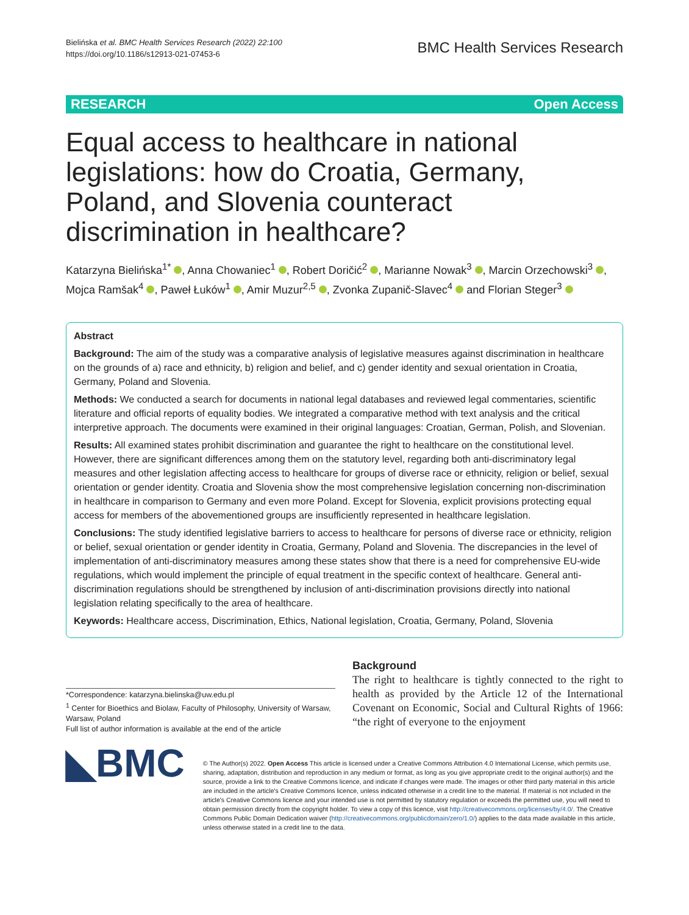Bielińska et al. BMC Health Services Research (2022) 22:100
https://doi.org/10.1186/s12913-021-07453-6
BMC Health Services Research
RESEARCH Open Access
Equal access to healthcare in national legislations: how do Croatia, Germany, Poland, and Slovenia counteract discrimination in healthcare?
Katarzyna Bielińska<sup>1*</sup> , Anna Chowaniec<sup>1</sup> , Robert Doričić<sup>2</sup> , Marianne Nowak<sup>3</sup> , Marcin Orzechowski<sup>3</sup> , Mojca Ramšak<sup>4</sup> , Paweł Łuków<sup>1</sup> , Amir Muzur<sup>2,5</sup> , Zvonka Zupanič-Slavec<sup>4</sup> and Florian Steger<sup>3</sup>
Abstract
Background: The aim of the study was a comparative analysis of legislative measures against discrimination in healthcare on the grounds of a) race and ethnicity, b) religion and belief, and c) gender identity and sexual orientation in Croatia, Germany, Poland and Slovenia.
Methods: We conducted a search for documents in national legal databases and reviewed legal commentaries, scientific literature and official reports of equality bodies. We integrated a comparative method with text analysis and the critical interpretive approach. The documents were examined in their original languages: Croatian, German, Polish, and Slovenian.
Results: All examined states prohibit discrimination and guarantee the right to healthcare on the constitutional level. However, there are significant differences among them on the statutory level, regarding both anti-discriminatory legal measures and other legislation affecting access to healthcare for groups of diverse race or ethnicity, religion or belief, sexual orientation or gender identity. Croatia and Slovenia show the most comprehensive legislation concerning non-discrimination in healthcare in comparison to Germany and even more Poland. Except for Slovenia, explicit provisions protecting equal access for members of the abovementioned groups are insufficiently represented in healthcare legislation.
Conclusions: The study identified legislative barriers to access to healthcare for persons of diverse race or ethnicity, religion or belief, sexual orientation or gender identity in Croatia, Germany, Poland and Slovenia. The discrepancies in the level of implementation of anti-discriminatory measures among these states show that there is a need for comprehensive EU-wide regulations, which would implement the principle of equal treatment in the specific context of healthcare. General anti-discrimination regulations should be strengthened by inclusion of anti-discrimination provisions directly into national legislation relating specifically to the area of healthcare.
Keywords: Healthcare access, Discrimination, Ethics, National legislation, Croatia, Germany, Poland, Slovenia
*Correspondence: katarzyna.bielinska@uw.edu.pl
<sup>1</sup> Center for Bioethics and Biolaw, Faculty of Philosophy, University of Warsaw, Warsaw, Poland
Full list of author information is available at the end of the article
Background
The right to healthcare is tightly connected to the right to health as provided by the Article 12 of the International Covenant on Economic, Social and Cultural Rights of 1966: “the right of everyone to the enjoyment
◣BMC
© The Author(s) 2022. Open Access This article is licensed under a Creative Commons Attribution 4.0 International License, which permits use, sharing, adaptation, distribution and reproduction in any medium or format, as long as you give appropriate credit to the original author(s) and the source, provide a link to the Creative Commons licence, and indicate if changes were made. The images or other third party material in this article are included in the article's Creative Commons licence, unless indicated otherwise in a credit line to the material. If material is not included in the article's Creative Commons licence and your intended use is not permitted by statutory regulation or exceeds the permitted use, you will need to obtain permission directly from the copyright holder. To view a copy of this licence, visit http://creativecommons.org/licenses/by/4.0/. The Creative Commons Public Domain Dedication waiver (http://creativecommons.org/publicdomain/zero/1.0/) applies to the data made available in this article, unless otherwise stated in a credit line to the data.